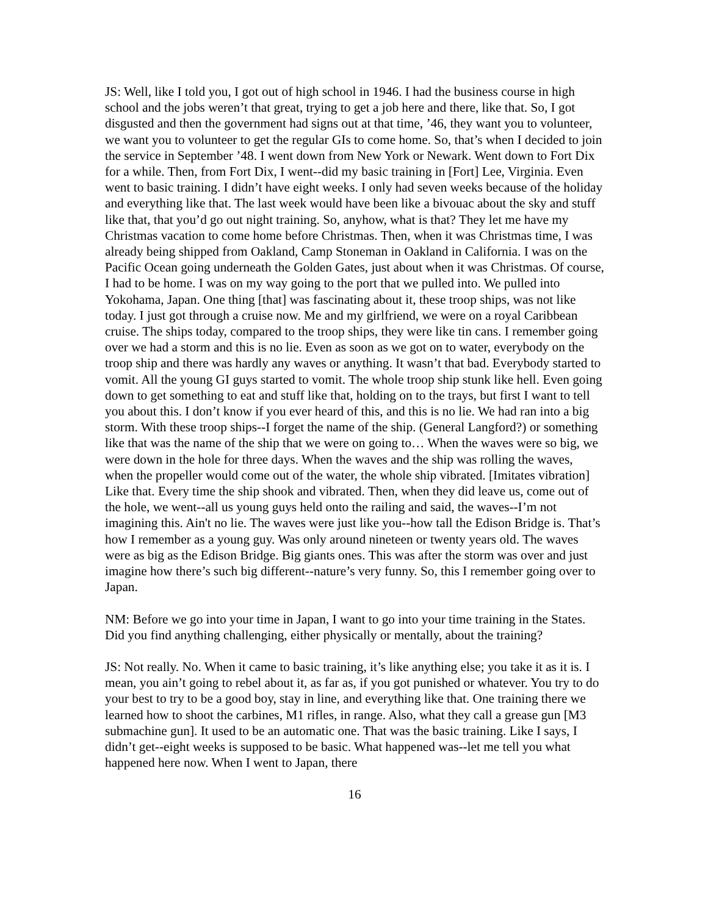JS: Well, like I told you, I got out of high school in 1946. I had the business course in high school and the jobs weren’t that great, trying to get a job here and there, like that. So, I got disgusted and then the government had signs out at that time, ’46, they want you to volunteer, we want you to volunteer to get the regular GIs to come home. So, that’s when I decided to join the service in September ’48. I went down from New York or Newark. Went down to Fort Dix for a while. Then, from Fort Dix, I went--did my basic training in [Fort] Lee, Virginia. Even went to basic training. I didn’t have eight weeks. I only had seven weeks because of the holiday and everything like that. The last week would have been like a bivouac about the sky and stuff like that, that you’d go out night training. So, anyhow, what is that? They let me have my Christmas vacation to come home before Christmas. Then, when it was Christmas time, I was already being shipped from Oakland, Camp Stoneman in Oakland in California. I was on the Pacific Ocean going underneath the Golden Gates, just about when it was Christmas. Of course, I had to be home. I was on my way going to the port that we pulled into. We pulled into Yokohama, Japan. One thing [that] was fascinating about it, these troop ships, was not like today. I just got through a cruise now. Me and my girlfriend, we were on a royal Caribbean cruise. The ships today, compared to the troop ships, they were like tin cans. I remember going over we had a storm and this is no lie. Even as soon as we got on to water, everybody on the troop ship and there was hardly any waves or anything. It wasn’t that bad. Everybody started to vomit. All the young GI guys started to vomit. The whole troop ship stunk like hell. Even going down to get something to eat and stuff like that, holding on to the trays, but first I want to tell you about this. I don’t know if you ever heard of this, and this is no lie. We had ran into a big storm. With these troop ships--I forget the name of the ship. (General Langford?) or something like that was the name of the ship that we were on going to… When the waves were so big, we were down in the hole for three days. When the waves and the ship was rolling the waves, when the propeller would come out of the water, the whole ship vibrated. [Imitates vibration] Like that. Every time the ship shook and vibrated. Then, when they did leave us, come out of the hole, we went--all us young guys held onto the railing and said, the waves--I’m not imagining this. Ain't no lie. The waves were just like you--how tall the Edison Bridge is. That’s how I remember as a young guy. Was only around nineteen or twenty years old. The waves were as big as the Edison Bridge. Big giants ones. This was after the storm was over and just imagine how there’s such big different--nature’s very funny. So, this I remember going over to Japan.
NM: Before we go into your time in Japan, I want to go into your time training in the States. Did you find anything challenging, either physically or mentally, about the training?
JS: Not really. No. When it came to basic training, it’s like anything else; you take it as it is. I mean, you ain’t going to rebel about it, as far as, if you got punished or whatever. You try to do your best to try to be a good boy, stay in line, and everything like that. One training there we learned how to shoot the carbines, M1 rifles, in range. Also, what they call a grease gun [M3 submachine gun]. It used to be an automatic one. That was the basic training. Like I says, I didn’t get--eight weeks is supposed to be basic. What happened was--let me tell you what happened here now. When I went to Japan, there
16